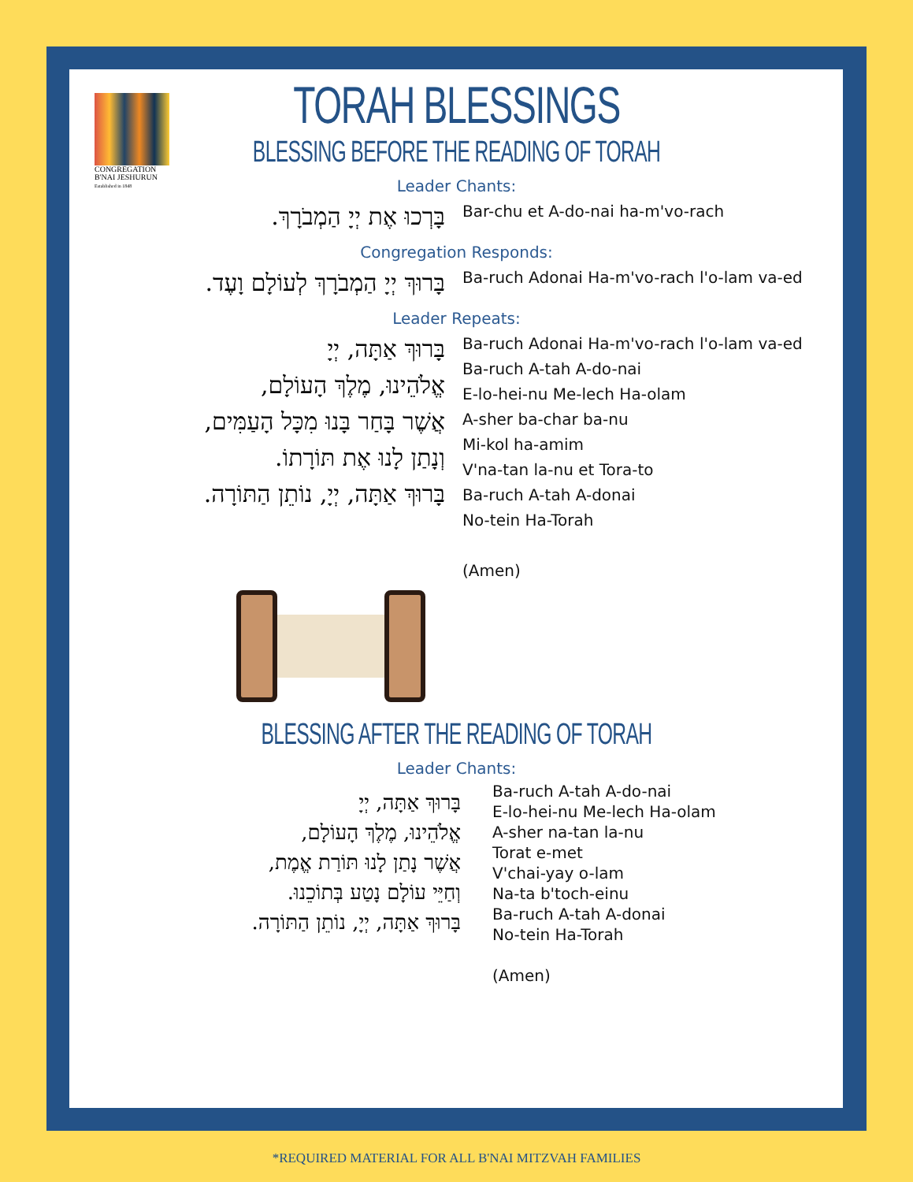CONGREGATION
B'NAI JESHURUN
Established in 1848
TORAH BLESSINGS
BLESSING BEFORE THE READING OF TORAH
Leader Chants:
בָּרְכוּ אֶת יְיָ הַמְבֹרָךְ.
Bar-chu et A-do-nai ha-m'vo-rach
Congregation Responds:
בָּרוּךְ יְיָ הַמְבֹרָךְ לְעוֹלָם וָעֶד.
Ba-ruch Adonai Ha-m'vo-rach l'o-lam va-ed
Leader Repeats:
בָּרוּךְ אַתָּה, יְיָ
אֱלֹהֵינוּ, מֶלֶךְ הָעוֹלָם,
אֲשֶׁר בָּחַר בָּנוּ מִכָּל הָעַמִּים,
וְנָתַן לָנוּ אֶת תּוֹרָתוֹ.
בָּרוּךְ אַתָּה, יְיָ, נוֹתֵן הַתּוֹרָה.
Ba-ruch Adonai Ha-m'vo-rach l'o-lam va-ed
Ba-ruch A-tah A-do-nai
E-lo-hei-nu Me-lech Ha-olam
A-sher ba-char ba-nu
Mi-kol ha-amim
V'na-tan la-nu et Tora-to
Ba-ruch A-tah A-donai
No-tein Ha-Torah
(Amen)
BLESSING AFTER THE READING OF TORAH
Leader Chants:
בָּרוּךְ אַתָּה, יְיָ
אֱלֹהֵינוּ, מֶלֶךְ הָעוֹלָם,
אֲשֶׁר נָתַן לָנוּ תּוֹרַת אֱמֶת,
וְחַיֵּי עוֹלָם נָטַע בְּתוֹכֵנוּ.
בָּרוּךְ אַתָּה, יְיָ, נוֹתֵן הַתּוֹרָה.
Ba-ruch A-tah A-do-nai
E-lo-hei-nu Me-lech Ha-olam
A-sher na-tan la-nu
Torat e-met
V'chai-yay o-lam
Na-ta b'toch-einu
Ba-ruch A-tah A-donai
No-tein Ha-Torah
(Amen)
*REQUIRED MATERIAL FOR ALL B'NAI MITZVAH FAMILIES